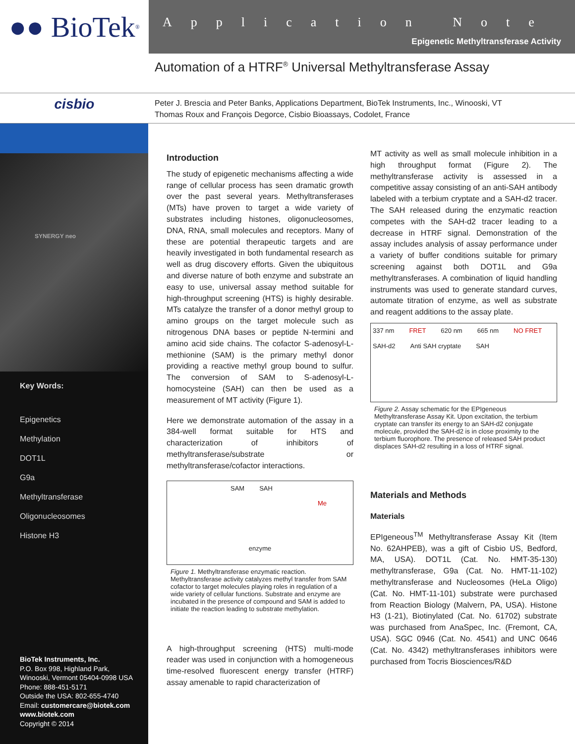●● BioTek<sup>®</sup>
Application Note
Epigenetic Methyltransferase Activity
Automation of a HTRF<sup>®</sup> Universal Methyltransferase Assay
cisbio
Peter J. Brescia and Peter Banks, Applications Department, BioTek Instruments, Inc., Winooski, VT
Thomas Roux and François Degorce, Cisbio Bioassays, Codolet, France
SYNERGY neo
Key Words:
Epigenetics
Methylation
DOT1L
G9a
Methyltransferase
Oligonucleosomes
Histone H3
BioTek Instruments, Inc.
P.O. Box 998, Highland Park,
Winooski, Vermont 05404-0998 USA
Phone: 888-451-5171
Outside the USA: 802-655-4740
Email: customercare@biotek.com
www.biotek.com
Copyright © 2014
Introduction
The study of epigenetic mechanisms affecting a wide range of cellular process has seen dramatic growth over the past several years. Methyltransferases (MTs) have proven to target a wide variety of substrates including histones, oligonucleosomes, DNA, RNA, small molecules and receptors. Many of these are potential therapeutic targets and are heavily investigated in both fundamental research as well as drug discovery efforts. Given the ubiquitous and diverse nature of both enzyme and substrate an easy to use, universal assay method suitable for high-throughput screening (HTS) is highly desirable. MTs catalyze the transfer of a donor methyl group to amino groups on the target molecule such as nitrogenous DNA bases or peptide N-termini and amino acid side chains. The cofactor S-adenosyl-L-methionine (SAM) is the primary methyl donor providing a reactive methyl group bound to sulfur. The conversion of SAM to S-adenosyl-L-homocysteine (SAH) can then be used as a measurement of MT activity (Figure 1).
Here we demonstrate automation of the assay in a 384-well format suitable for HTS and characterization of inhibitors of methyltransferase/substrate or methyltransferase/cofactor interactions.
SAM SAH Me enzyme
Figure 1. Methyltransferase enzymatic reaction. Methyltransferase activity catalyzes methyl transfer from SAM cofactor to target molecules playing roles in regulation of a wide variety of cellular functions. Substrate and enzyme are incubated in the presence of compound and SAM is added to initiate the reaction leading to substrate methylation.
A high-throughput screening (HTS) multi-mode reader was used in conjunction with a homogeneous time-resolved fluorescent energy transfer (HTRF) assay amenable to rapid characterization of
MT activity as well as small molecule inhibition in a high throughput format (Figure 2). The methyltransferase activity is assessed in a competitive assay consisting of an anti-SAH antibody labeled with a terbium cryptate and a SAH-d2 tracer. The SAH released during the enzymatic reaction competes with the SAH-d2 tracer leading to a decrease in HTRF signal. Demonstration of the assay includes analysis of assay performance under a variety of buffer conditions suitable for primary screening against both DOT1L and G9a methyltransferases. A combination of liquid handling instruments was used to generate standard curves, automate titration of enzyme, as well as substrate and reagent additions to the assay plate.
337 nm FRET 620 nm 665 nm NO FRET SAH-d2 Anti SAH cryptate SAH
Figure 2. Assay schematic for the EPIgeneous Methyltransferase Assay Kit. Upon excitation, the terbium cryptate can transfer its energy to an SAH-d2 conjugate molecule, provided the SAH-d2 is in close proximity to the terbium fluorophore. The presence of released SAH product displaces SAH-d2 resulting in a loss of HTRF signal.
Materials and Methods
Materials
EPIgeneous<sup>TM</sup> Methyltransferase Assay Kit (Item No. 62AHPEB), was a gift of Cisbio US, Bedford, MA, USA). DOT1L (Cat. No. HMT-35-130) methyltransferase, G9a (Cat. No. HMT-11-102) methyltransferase and Nucleosomes (HeLa Oligo) (Cat. No. HMT-11-101) substrate were purchased from Reaction Biology (Malvern, PA, USA). Histone H3 (1-21), Biotinylated (Cat. No. 61702) substrate was purchased from AnaSpec, Inc. (Fremont, CA, USA). SGC 0946 (Cat. No. 4541) and UNC 0646 (Cat. No. 4342) methyltransferases inhibitors were purchased from Tocris Biosciences/R&D